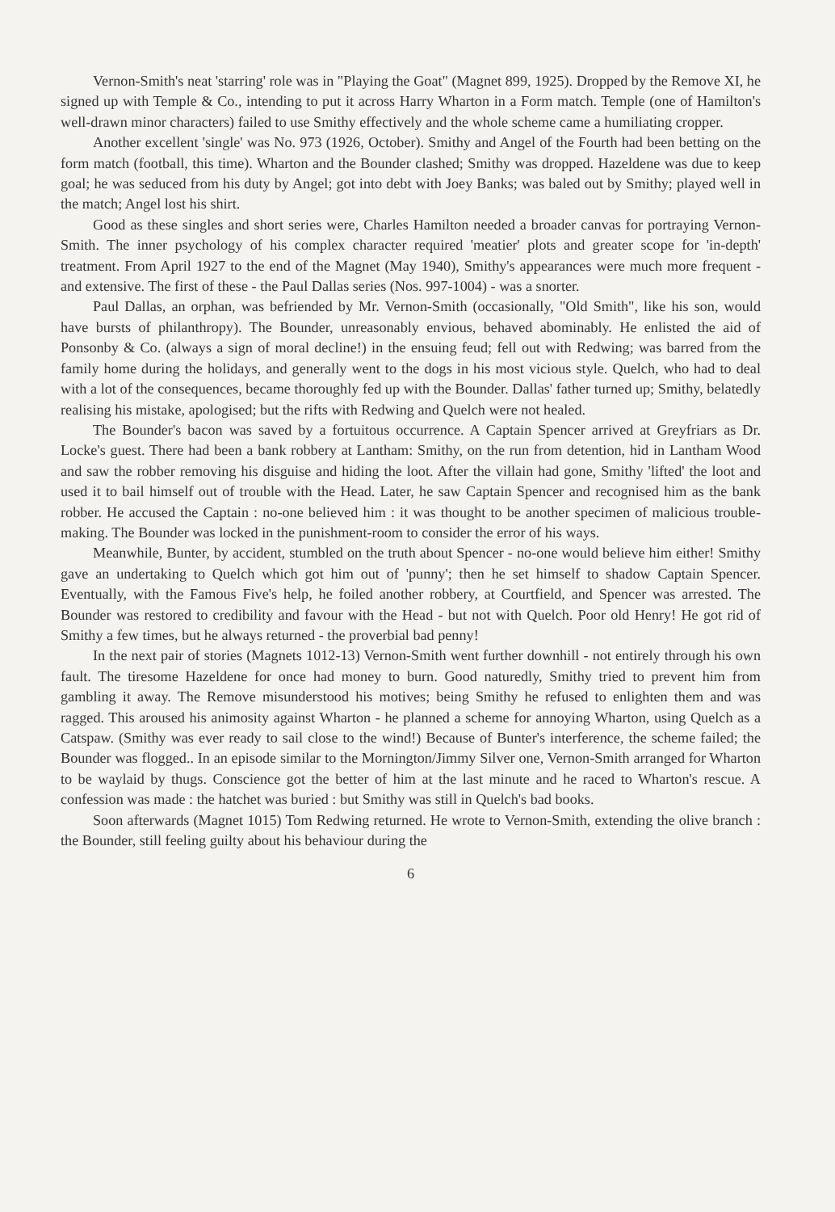Vernon-Smith's neat 'starring' role was in "Playing the Goat" (Magnet 899, 1925). Dropped by the Remove XI, he signed up with Temple & Co., intending to put it across Harry Wharton in a Form match. Temple (one of Hamilton's well-drawn minor characters) failed to use Smithy effectively and the whole scheme came a humiliating cropper.
Another excellent 'single' was No. 973 (1926, October). Smithy and Angel of the Fourth had been betting on the form match (football, this time). Wharton and the Bounder clashed; Smithy was dropped. Hazeldene was due to keep goal; he was seduced from his duty by Angel; got into debt with Joey Banks; was baled out by Smithy; played well in the match; Angel lost his shirt.
Good as these singles and short series were, Charles Hamilton needed a broader canvas for portraying Vernon-Smith. The inner psychology of his complex character required 'meatier' plots and greater scope for 'in-depth' treatment. From April 1927 to the end of the Magnet (May 1940), Smithy's appearances were much more frequent - and extensive. The first of these - the Paul Dallas series (Nos. 997-1004) - was a snorter.
Paul Dallas, an orphan, was befriended by Mr. Vernon-Smith (occasionally, "Old Smith", like his son, would have bursts of philanthropy). The Bounder, unreasonably envious, behaved abominably. He enlisted the aid of Ponsonby & Co. (always a sign of moral decline!) in the ensuing feud; fell out with Redwing; was barred from the family home during the holidays, and generally went to the dogs in his most vicious style. Quelch, who had to deal with a lot of the consequences, became thoroughly fed up with the Bounder. Dallas' father turned up; Smithy, belatedly realising his mistake, apologised; but the rifts with Redwing and Quelch were not healed.
The Bounder's bacon was saved by a fortuitous occurrence. A Captain Spencer arrived at Greyfriars as Dr. Locke's guest. There had been a bank robbery at Lantham: Smithy, on the run from detention, hid in Lantham Wood and saw the robber removing his disguise and hiding the loot. After the villain had gone, Smithy 'lifted' the loot and used it to bail himself out of trouble with the Head. Later, he saw Captain Spencer and recognised him as the bank robber. He accused the Captain : no-one believed him : it was thought to be another specimen of malicious trouble-making. The Bounder was locked in the punishment-room to consider the error of his ways.
Meanwhile, Bunter, by accident, stumbled on the truth about Spencer - no-one would believe him either! Smithy gave an undertaking to Quelch which got him out of 'punny'; then he set himself to shadow Captain Spencer. Eventually, with the Famous Five's help, he foiled another robbery, at Courtfield, and Spencer was arrested. The Bounder was restored to credibility and favour with the Head - but not with Quelch. Poor old Henry! He got rid of Smithy a few times, but he always returned - the proverbial bad penny!
In the next pair of stories (Magnets 1012-13) Vernon-Smith went further downhill - not entirely through his own fault. The tiresome Hazeldene for once had money to burn. Good naturedly, Smithy tried to prevent him from gambling it away. The Remove misunderstood his motives; being Smithy he refused to enlighten them and was ragged. This aroused his animosity against Wharton - he planned a scheme for annoying Wharton, using Quelch as a Catspaw. (Smithy was ever ready to sail close to the wind!) Because of Bunter's interference, the scheme failed; the Bounder was flogged.. In an episode similar to the Mornington/Jimmy Silver one, Vernon-Smith arranged for Wharton to be waylaid by thugs. Conscience got the better of him at the last minute and he raced to Wharton's rescue. A confession was made : the hatchet was buried : but Smithy was still in Quelch's bad books.
Soon afterwards (Magnet 1015) Tom Redwing returned. He wrote to Vernon-Smith, extending the olive branch : the Bounder, still feeling guilty about his behaviour during the
6